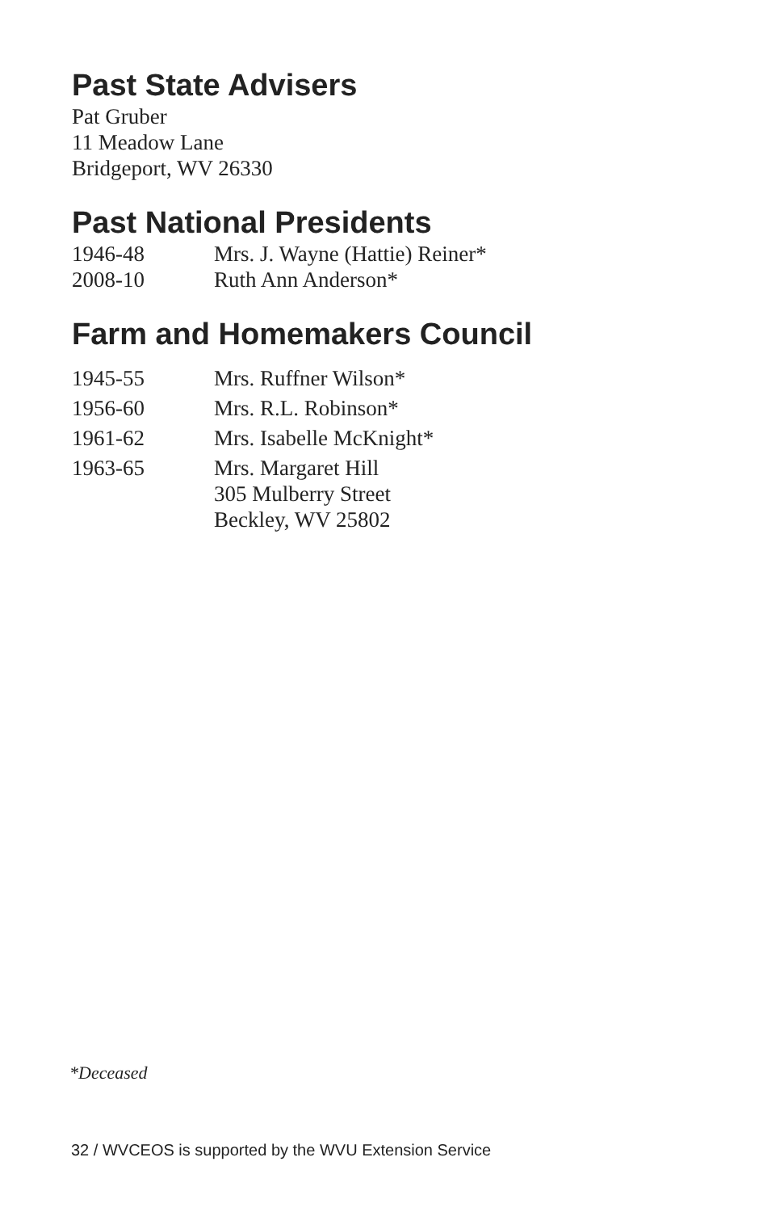Past State Advisers
Pat Gruber
11 Meadow Lane
Bridgeport, WV 26330
Past National Presidents
| 1946-48 | Mrs. J. Wayne (Hattie) Reiner* |
| 2008-10 | Ruth Ann Anderson* |
Farm and Homemakers Council
| 1945-55 | Mrs. Ruffner Wilson* |
| 1956-60 | Mrs. R.L. Robinson* |
| 1961-62 | Mrs. Isabelle McKnight* |
| 1963-65 | Mrs. Margaret Hill 305 Mulberry Street Beckley, WV 25802 |
*Deceased
32 / WVCEOS is supported by the WVU Extension Service